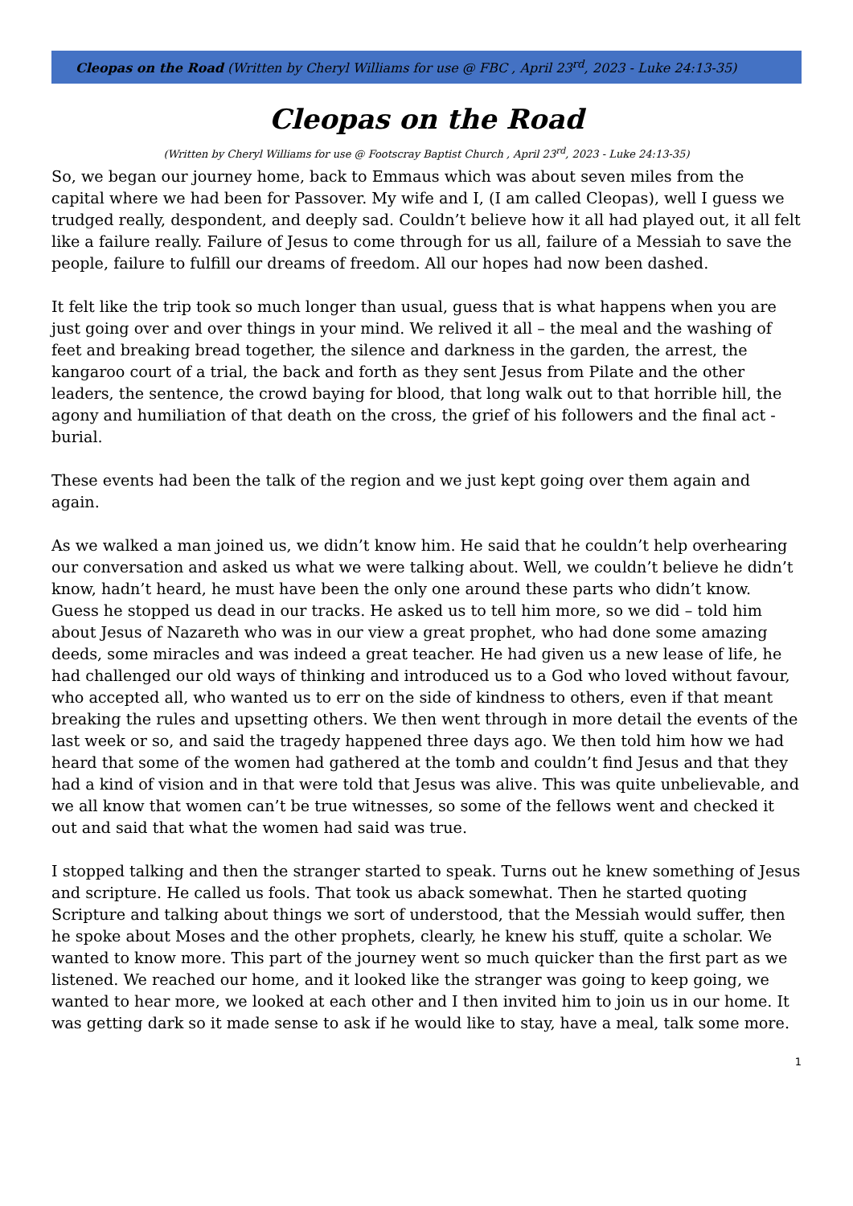Cleopas on the Road (Written by Cheryl Williams for use @ FBC , April 23<sup>rd</sup>, 2023 - Luke 24:13-35)
Cleopas on the Road
(Written by Cheryl Williams for use @ Footscray Baptist Church , April 23<sup>rd</sup>, 2023 - Luke 24:13-35)
So, we began our journey home, back to Emmaus which was about seven miles from the capital where we had been for Passover. My wife and I, (I am called Cleopas), well I guess we trudged really, despondent, and deeply sad. Couldn’t believe how it all had played out, it all felt like a failure really. Failure of Jesus to come through for us all, failure of a Messiah to save the people, failure to fulfill our dreams of freedom. All our hopes had now been dashed.
It felt like the trip took so much longer than usual, guess that is what happens when you are just going over and over things in your mind. We relived it all – the meal and the washing of feet and breaking bread together, the silence and darkness in the garden, the arrest, the kangaroo court of a trial, the back and forth as they sent Jesus from Pilate and the other leaders, the sentence, the crowd baying for blood, that long walk out to that horrible hill, the agony and humiliation of that death on the cross, the grief of his followers and the final act - burial.
These events had been the talk of the region and we just kept going over them again and again.
As we walked a man joined us, we didn’t know him. He said that he couldn’t help overhearing our conversation and asked us what we were talking about. Well, we couldn’t believe he didn’t know, hadn’t heard, he must have been the only one around these parts who didn’t know. Guess he stopped us dead in our tracks. He asked us to tell him more, so we did – told him about Jesus of Nazareth who was in our view a great prophet, who had done some amazing deeds, some miracles and was indeed a great teacher. He had given us a new lease of life, he had challenged our old ways of thinking and introduced us to a God who loved without favour, who accepted all, who wanted us to err on the side of kindness to others, even if that meant breaking the rules and upsetting others. We then went through in more detail the events of the last week or so, and said the tragedy happened three days ago. We then told him how we had heard that some of the women had gathered at the tomb and couldn’t find Jesus and that they had a kind of vision and in that were told that Jesus was alive. This was quite unbelievable, and we all know that women can’t be true witnesses, so some of the fellows went and checked it out and said that what the women had said was true.
I stopped talking and then the stranger started to speak. Turns out he knew something of Jesus and scripture. He called us fools. That took us aback somewhat. Then he started quoting Scripture and talking about things we sort of understood, that the Messiah would suffer, then he spoke about Moses and the other prophets, clearly, he knew his stuff, quite a scholar. We wanted to know more. This part of the journey went so much quicker than the first part as we listened. We reached our home, and it looked like the stranger was going to keep going, we wanted to hear more, we looked at each other and I then invited him to join us in our home. It was getting dark so it made sense to ask if he would like to stay, have a meal, talk some more.
1